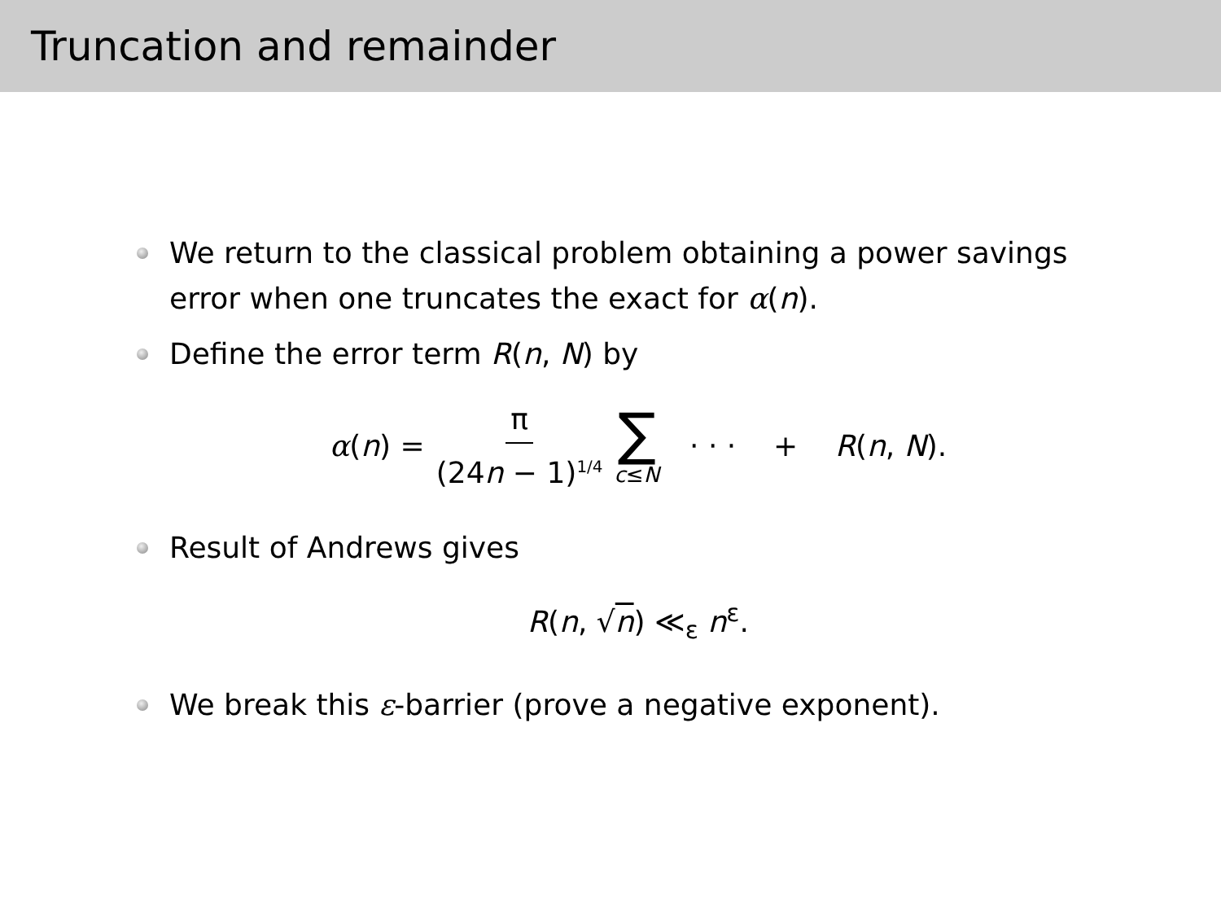Truncation and remainder
We return to the classical problem obtaining a power savings error when one truncates the exact for α(n).
Define the error term R(n, N) by
α(n) = π (24n − 1)<sup>1/4</sup> ∑ c≤N · · · + R(n, N).
Result of Andrews gives
R(n, √n) ≪<sub>ε</sub> n<sup>ε</sup>.
We break this ε-barrier (prove a negative exponent).